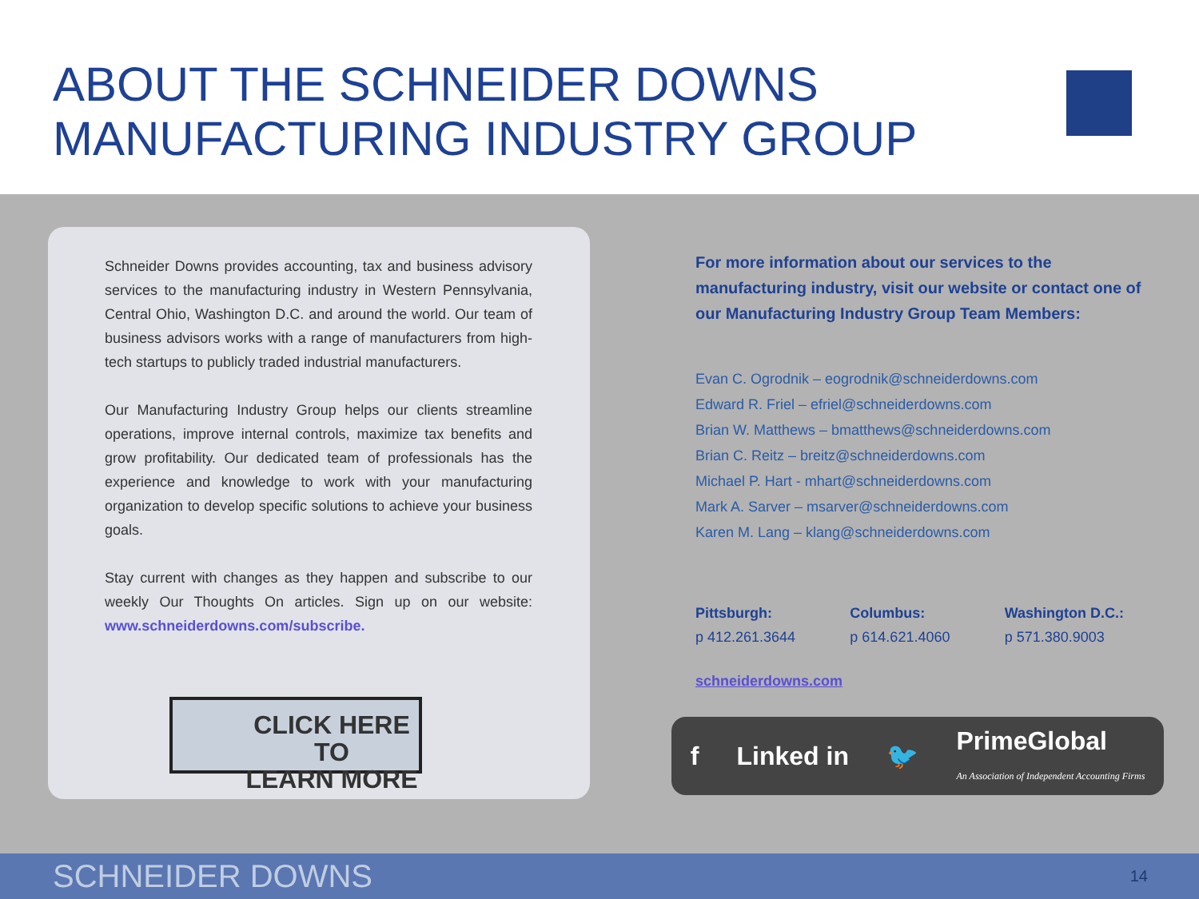ABOUT THE SCHNEIDER DOWNS
MANUFACTURING INDUSTRY GROUP
Schneider Downs provides accounting, tax and business advisory services to the manufacturing industry in Western Pennsylvania, Central Ohio, Washington D.C. and around the world. Our team of business advisors works with a range of manufacturers from high-tech startups to publicly traded industrial manufacturers.
Our Manufacturing Industry Group helps our clients streamline operations, improve internal controls, maximize tax benefits and grow profitability. Our dedicated team of professionals has the experience and knowledge to work with your manufacturing organization to develop specific solutions to achieve your business goals.
Stay current with changes as they happen and subscribe to our weekly Our Thoughts On articles. Sign up on our website: www.schneiderdowns.com/subscribe.
CLICK HERE TO
LEARN MORE
For more information about our services to the manufacturing industry, visit our website or contact one of our Manufacturing Industry Group Team Members:
Evan C. Ogrodnik – eogrodnik@schneiderdowns.com
Edward R. Friel – efriel@schneiderdowns.com
Brian W. Matthews – bmatthews@schneiderdowns.com
Brian C. Reitz – breitz@schneiderdowns.com
Michael P. Hart - mhart@schneiderdowns.com
Mark A. Sarver – msarver@schneiderdowns.com
Karen M. Lang – klang@schneiderdowns.com
Pittsburgh:
p 412.261.3644
Columbus:
p 614.621.4060
Washington D.C.:
p 571.380.9003
schneiderdowns.com
f Linked in 🐦 PrimeGlobal
An Association of Independent Accounting Firms
SCHNEIDER DOWNS 14